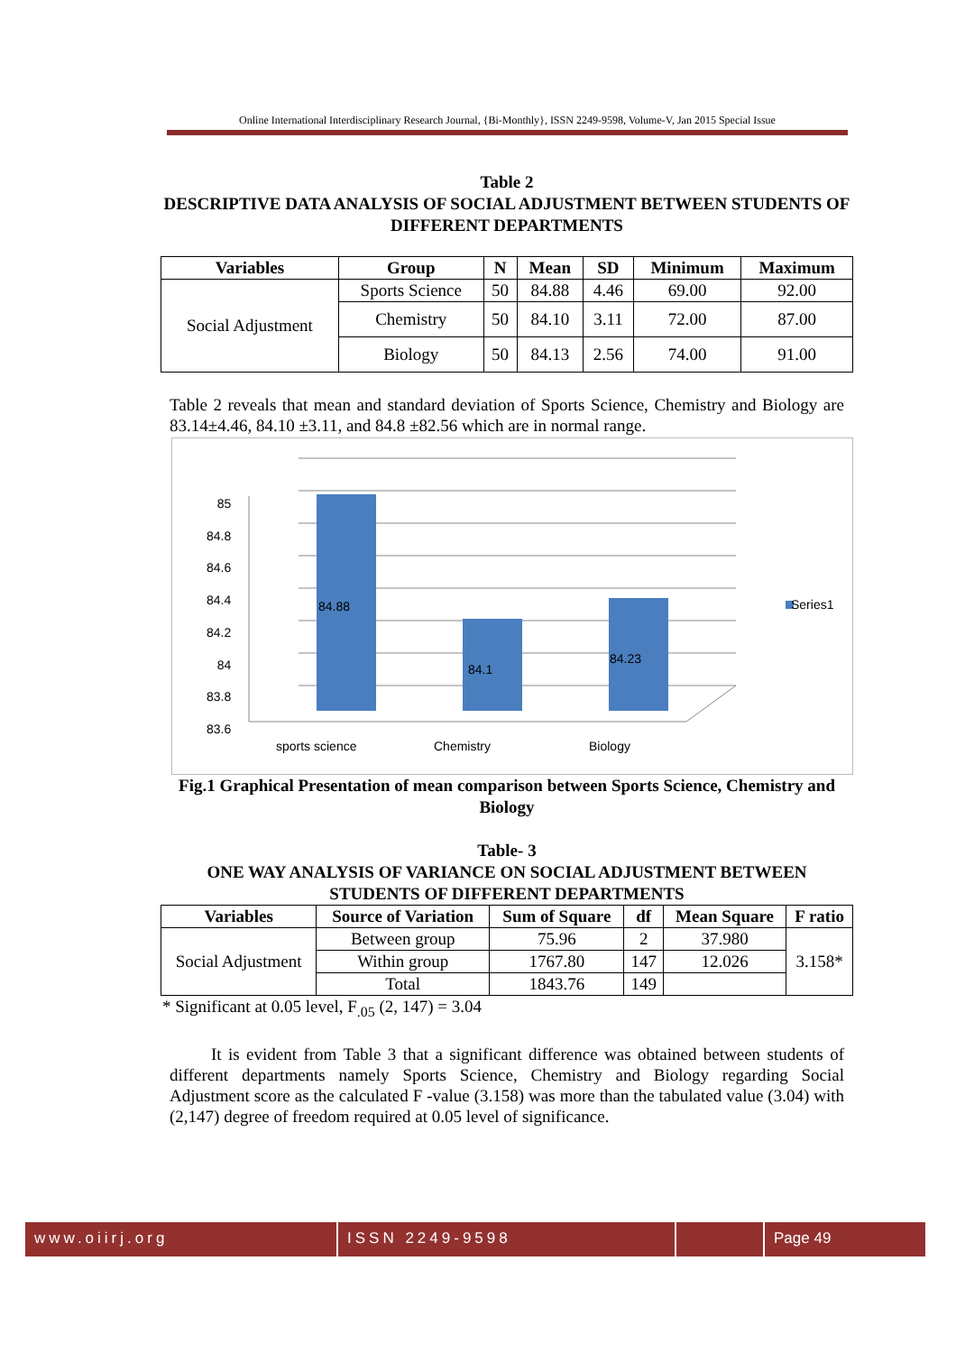Online International Interdisciplinary Research Journal, {Bi-Monthly}, ISSN 2249-9598, Volume-V, Jan 2015 Special Issue
Table 2
DESCRIPTIVE DATA ANALYSIS OF SOCIAL ADJUSTMENT BETWEEN STUDENTS OF DIFFERENT DEPARTMENTS
| Variables | Group | N | Mean | SD | Minimum | Maximum |
| --- | --- | --- | --- | --- | --- | --- |
| Social Adjustment | Sports Science | 50 | 84.88 | 4.46 | 69.00 | 92.00 |
| | Chemistry | 50 | 84.10 | 3.11 | 72.00 | 87.00 |
| | Biology | 50 | 84.13 | 2.56 | 74.00 | 91.00 |
Table 2 reveals that mean and standard deviation of Sports Science, Chemistry and Biology are 83.14±4.46, 84.10 ±3.11, and 84.8 ±82.56 which are in normal range.
85
84.8
84.6
84.4
84.2
84
83.8
83.6
84.88
84.1
84.23
Series1
sports science Chemistry Biology
Fig.1 Graphical Presentation of mean comparison between Sports Science, Chemistry and Biology
Table- 3
ONE WAY ANALYSIS OF VARIANCE ON SOCIAL ADJUSTMENT BETWEEN STUDENTS OF DIFFERENT DEPARTMENTS
| Variables | Source of Variation | Sum of Square | df | Mean Square | F ratio |
| --- | --- | --- | --- | --- | --- |
| Social Adjustment | Between group | 75.96 | 2 | 37.980 | 3.158* |
| | Within group | 1767.80 | 147 | 12.026 | |
| | Total | 1843.76 | 149 | | |
* Significant at 0.05 level, F<sub>.05</sub> (2, 147) = 3.04
It is evident from Table 3 that a significant difference was obtained between students of different departments namely Sports Science, Chemistry and Biology regarding Social Adjustment score as the calculated F -value (3.158) was more than the tabulated value (3.04) with (2,147) degree of freedom required at 0.05 level of significance.
www.oiirj.org ISSN 2249-9598 Page 49